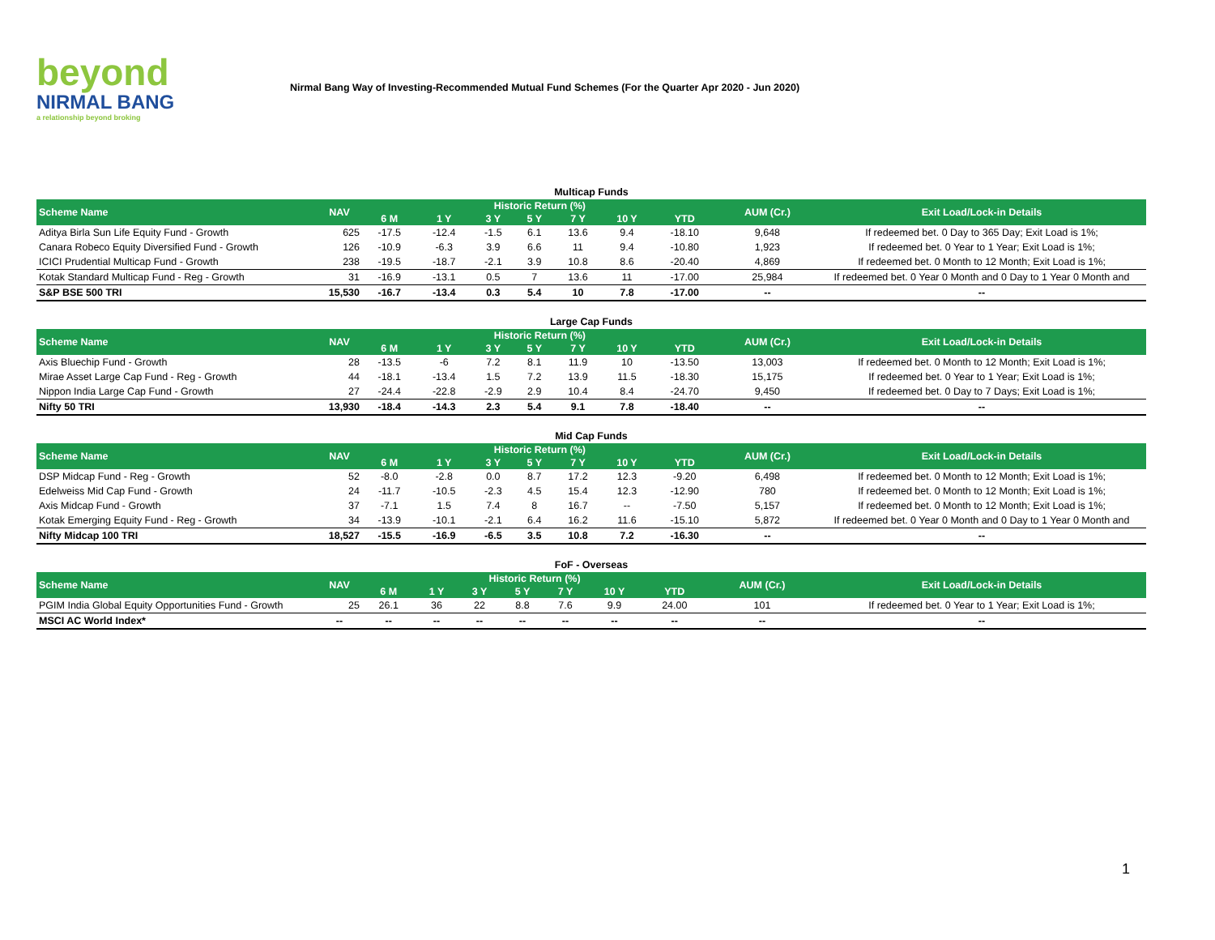beyond
NIRMAL BANG
a relationship beyond broking
Nirmal Bang Way of Investing-Recommended Mutual Fund Schemes (For the Quarter Apr 2020 - Jun 2020)
Multicap Funds
| Scheme Name | NAV | Historic Return (%) | | | | | | | AUM (Cr.) | Exit Load/Lock-in Details |
| --- | --- | --- | --- | --- | --- | --- | --- | --- | --- | --- |
| | | 6 M | 1 Y | 3 Y | 5 Y | 7 Y | 10 Y | YTD | | |
| Aditya Birla Sun Life Equity Fund - Growth | 625 | -17.5 | -12.4 | -1.5 | 6.1 | 13.6 | 9.4 | -18.10 | 9,648 | If redeemed bet. 0 Day to 365 Day; Exit Load is 1%; |
| Canara Robeco Equity Diversified Fund - Growth | 126 | -10.9 | -6.3 | 3.9 | 6.6 | 11 | 9.4 | -10.80 | 1,923 | If redeemed bet. 0 Year to 1 Year; Exit Load is 1%; |
| ICICI Prudential Multicap Fund - Growth | 238 | -19.5 | -18.7 | -2.1 | 3.9 | 10.8 | 8.6 | -20.40 | 4,869 | If redeemed bet. 0 Month to 12 Month; Exit Load is 1%; |
| Kotak Standard Multicap Fund - Reg - Growth | 31 | -16.9 | -13.1 | 0.5 | 7 | 13.6 | 11 | -17.00 | 25,984 | If redeemed bet. 0 Year 0 Month and 0 Day to 1 Year 0 Month and |
| S&P BSE 500 TRI | 15,530 | -16.7 | -13.4 | 0.3 | 5.4 | 10 | 7.8 | -17.00 | -- | -- |
Large Cap Funds
| Scheme Name | NAV | Historic Return (%) | | | | | | | AUM (Cr.) | Exit Load/Lock-in Details |
| --- | --- | --- | --- | --- | --- | --- | --- | --- | --- | --- |
| | | 6 M | 1 Y | 3 Y | 5 Y | 7 Y | 10 Y | YTD | | |
| Axis Bluechip Fund - Growth | 28 | -13.5 | -6 | 7.2 | 8.1 | 11.9 | 10 | -13.50 | 13,003 | If redeemed bet. 0 Month to 12 Month; Exit Load is 1%; |
| Mirae Asset Large Cap Fund - Reg - Growth | 44 | -18.1 | -13.4 | 1.5 | 7.2 | 13.9 | 11.5 | -18.30 | 15,175 | If redeemed bet. 0 Year to 1 Year; Exit Load is 1%; |
| Nippon India Large Cap Fund - Growth | 27 | -24.4 | -22.8 | -2.9 | 2.9 | 10.4 | 8.4 | -24.70 | 9,450 | If redeemed bet. 0 Day to 7 Days; Exit Load is 1%; |
| Nifty 50 TRI | 13,930 | -18.4 | -14.3 | 2.3 | 5.4 | 9.1 | 7.8 | -18.40 | -- | -- |
Mid Cap Funds
| Scheme Name | NAV | Historic Return (%) | | | | | | | AUM (Cr.) | Exit Load/Lock-in Details |
| --- | --- | --- | --- | --- | --- | --- | --- | --- | --- | --- |
| | | 6 M | 1 Y | 3 Y | 5 Y | 7 Y | 10 Y | YTD | | |
| DSP Midcap Fund - Reg - Growth | 52 | -8.0 | -2.8 | 0.0 | 8.7 | 17.2 | 12.3 | -9.20 | 6,498 | If redeemed bet. 0 Month to 12 Month; Exit Load is 1%; |
| Edelweiss Mid Cap Fund - Growth | 24 | -11.7 | -10.5 | -2.3 | 4.5 | 15.4 | 12.3 | -12.90 | 780 | If redeemed bet. 0 Month to 12 Month; Exit Load is 1%; |
| Axis Midcap Fund - Growth | 37 | -7.1 | 1.5 | 7.4 | 8 | 16.7 | -- | -7.50 | 5,157 | If redeemed bet. 0 Month to 12 Month; Exit Load is 1%; |
| Kotak Emerging Equity Fund - Reg - Growth | 34 | -13.9 | -10.1 | -2.1 | 6.4 | 16.2 | 11.6 | -15.10 | 5,872 | If redeemed bet. 0 Year 0 Month and 0 Day to 1 Year 0 Month and |
| Nifty Midcap 100 TRI | 18,527 | -15.5 | -16.9 | -6.5 | 3.5 | 10.8 | 7.2 | -16.30 | -- | -- |
FoF - Overseas
| Scheme Name | NAV | Historic Return (%) | | | | | | | AUM (Cr.) | Exit Load/Lock-in Details |
| --- | --- | --- | --- | --- | --- | --- | --- | --- | --- | --- |
| | | 6 M | 1 Y | 3 Y | 5 Y | 7 Y | 10 Y | YTD | | |
| PGIM India Global Equity Opportunities Fund - Growth | 25 | 26.1 | 36 | 22 | 8.8 | 7.6 | 9.9 | 24.00 | 101 | If redeemed bet. 0 Year to 1 Year; Exit Load is 1%; |
| MSCI AC World Index* | -- | -- | -- | -- | -- | -- | -- | -- | -- | -- |
1